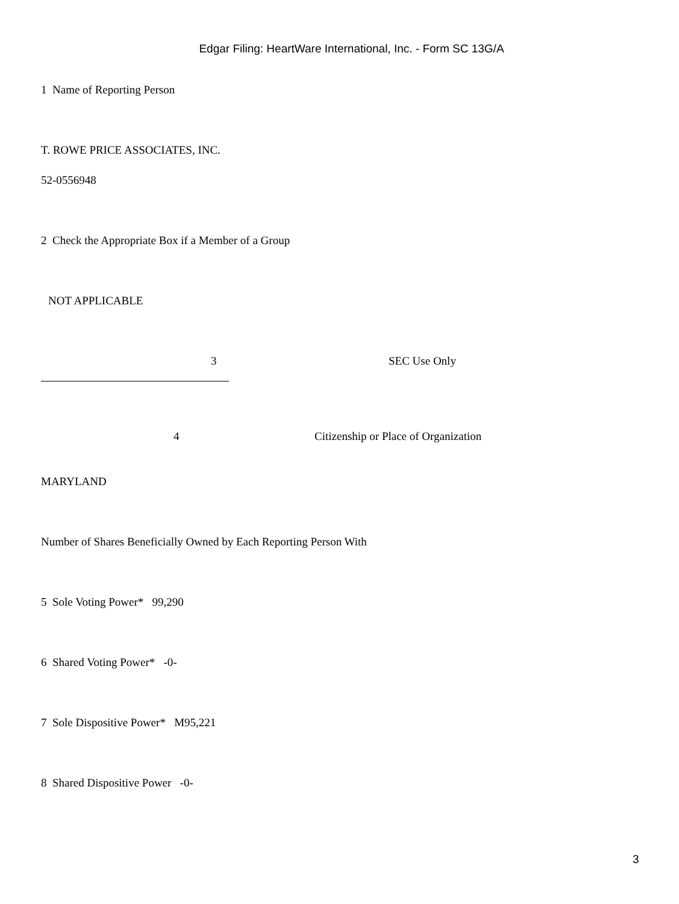Edgar Filing: HeartWare International, Inc. - Form SC 13G/A
1 Name of Reporting Person
T. ROWE PRICE ASSOCIATES, INC.
52-0556948
2 Check the Appropriate Box if a Member of a Group
NOT APPLICABLE
3 SEC Use Only
4
Citizenship or Place of Organization
MARYLAND
Number of Shares Beneficially Owned by Each Reporting Person With
5 Sole Voting Power* 99,290
6 Shared Voting Power* -0-
7 Sole Dispositive Power* M95,221
8 Shared Dispositive Power -0-
3